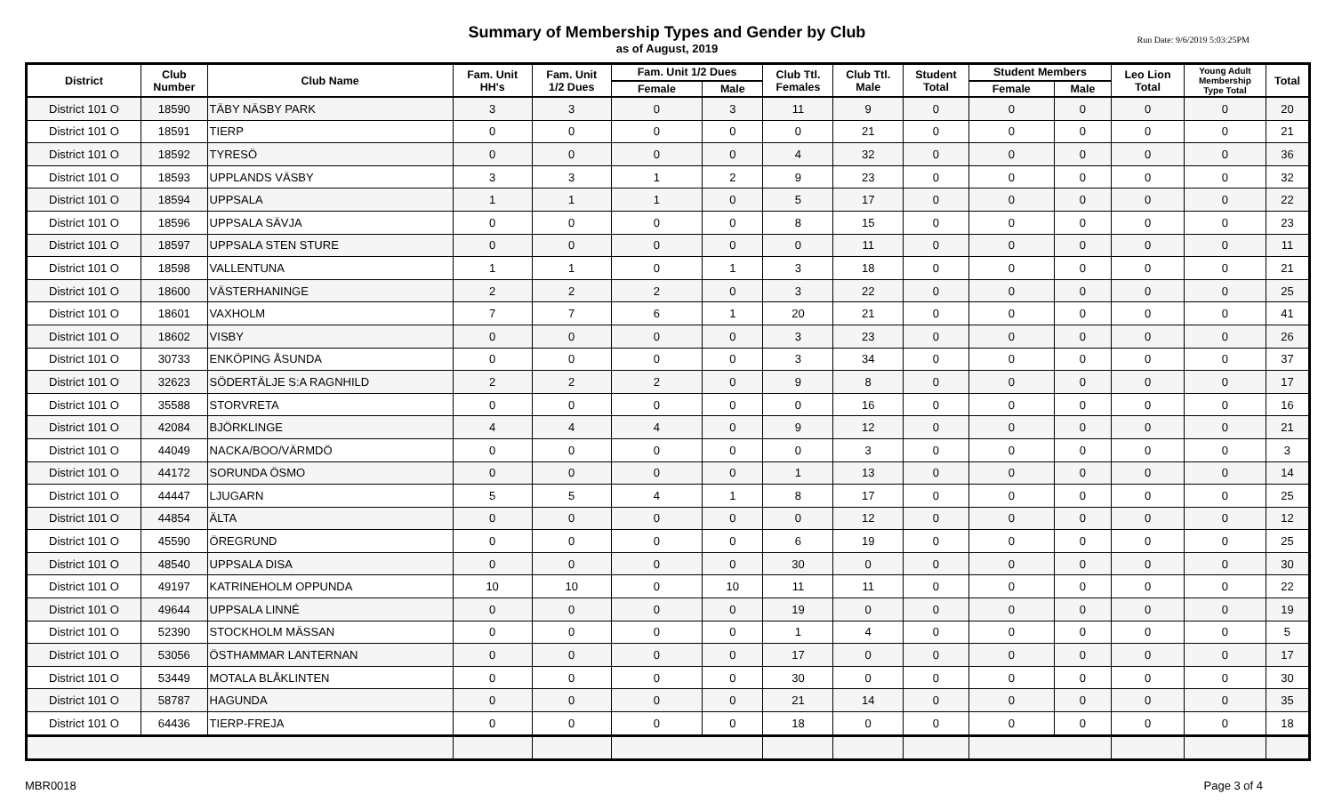Summary of Membership Types and Gender by Club
as of August, 2019
Run Date: 9/6/2019 5:03:25PM
| District | Club Number | Club Name | Fam. Unit HH's | Fam. Unit 1/2 Dues | Fam. Unit 1/2 Dues | | Club Ttl. Females | Club Ttl. Male | Student Total | Student Members | | Leo Lion Total | Young Adult Membership Type Total | Total |
| --- | --- | --- | --- | --- | --- | --- | --- | --- | --- | --- | --- | --- | --- | --- |
| | | | | | Female | Male | | | | Female | Male | | | |
| District 101 O | 18590 | TÄBY NÄSBY PARK | 3 | 3 | 0 | 3 | 11 | 9 | 0 | 0 | 0 | 0 | 0 | 20 |
| District 101 O | 18591 | TIERP | 0 | 0 | 0 | 0 | 0 | 21 | 0 | 0 | 0 | 0 | 0 | 21 |
| District 101 O | 18592 | TYRESÖ | 0 | 0 | 0 | 0 | 4 | 32 | 0 | 0 | 0 | 0 | 0 | 36 |
| District 101 O | 18593 | UPPLANDS VÄSBY | 3 | 3 | 1 | 2 | 9 | 23 | 0 | 0 | 0 | 0 | 0 | 32 |
| District 101 O | 18594 | UPPSALA | 1 | 1 | 1 | 0 | 5 | 17 | 0 | 0 | 0 | 0 | 0 | 22 |
| District 101 O | 18596 | UPPSALA SÄVJA | 0 | 0 | 0 | 0 | 8 | 15 | 0 | 0 | 0 | 0 | 0 | 23 |
| District 101 O | 18597 | UPPSALA STEN STURE | 0 | 0 | 0 | 0 | 0 | 11 | 0 | 0 | 0 | 0 | 0 | 11 |
| District 101 O | 18598 | VALLENTUNA | 1 | 1 | 0 | 1 | 3 | 18 | 0 | 0 | 0 | 0 | 0 | 21 |
| District 101 O | 18600 | VÄSTERHANINGE | 2 | 2 | 2 | 0 | 3 | 22 | 0 | 0 | 0 | 0 | 0 | 25 |
| District 101 O | 18601 | VAXHOLM | 7 | 7 | 6 | 1 | 20 | 21 | 0 | 0 | 0 | 0 | 0 | 41 |
| District 101 O | 18602 | VISBY | 0 | 0 | 0 | 0 | 3 | 23 | 0 | 0 | 0 | 0 | 0 | 26 |
| District 101 O | 30733 | ENKÖPING ÅSUNDA | 0 | 0 | 0 | 0 | 3 | 34 | 0 | 0 | 0 | 0 | 0 | 37 |
| District 101 O | 32623 | SÖDERTÄLJE S:A RAGNHILD | 2 | 2 | 2 | 0 | 9 | 8 | 0 | 0 | 0 | 0 | 0 | 17 |
| District 101 O | 35588 | STORVRETA | 0 | 0 | 0 | 0 | 0 | 16 | 0 | 0 | 0 | 0 | 0 | 16 |
| District 101 O | 42084 | BJÖRKLINGE | 4 | 4 | 4 | 0 | 9 | 12 | 0 | 0 | 0 | 0 | 0 | 21 |
| District 101 O | 44049 | NACKA/BOO/VÄRMDÖ | 0 | 0 | 0 | 0 | 0 | 3 | 0 | 0 | 0 | 0 | 0 | 3 |
| District 101 O | 44172 | SORUNDA ÖSMO | 0 | 0 | 0 | 0 | 1 | 13 | 0 | 0 | 0 | 0 | 0 | 14 |
| District 101 O | 44447 | LJUGARN | 5 | 5 | 4 | 1 | 8 | 17 | 0 | 0 | 0 | 0 | 0 | 25 |
| District 101 O | 44854 | ÄLTA | 0 | 0 | 0 | 0 | 0 | 12 | 0 | 0 | 0 | 0 | 0 | 12 |
| District 101 O | 45590 | ÖREGRUND | 0 | 0 | 0 | 0 | 6 | 19 | 0 | 0 | 0 | 0 | 0 | 25 |
| District 101 O | 48540 | UPPSALA DISA | 0 | 0 | 0 | 0 | 30 | 0 | 0 | 0 | 0 | 0 | 0 | 30 |
| District 101 O | 49197 | KATRINEHOLM OPPUNDA | 10 | 10 | 0 | 10 | 11 | 11 | 0 | 0 | 0 | 0 | 0 | 22 |
| District 101 O | 49644 | UPPSALA LINNÉ | 0 | 0 | 0 | 0 | 19 | 0 | 0 | 0 | 0 | 0 | 0 | 19 |
| District 101 O | 52390 | STOCKHOLM MÄSSAN | 0 | 0 | 0 | 0 | 1 | 4 | 0 | 0 | 0 | 0 | 0 | 5 |
| District 101 O | 53056 | ÖSTHAMMAR LANTERNAN | 0 | 0 | 0 | 0 | 17 | 0 | 0 | 0 | 0 | 0 | 0 | 17 |
| District 101 O | 53449 | MOTALA BLÅKLINTEN | 0 | 0 | 0 | 0 | 30 | 0 | 0 | 0 | 0 | 0 | 0 | 30 |
| District 101 O | 58787 | HAGUNDA | 0 | 0 | 0 | 0 | 21 | 14 | 0 | 0 | 0 | 0 | 0 | 35 |
| District 101 O | 64436 | TIERP-FREJA | 0 | 0 | 0 | 0 | 18 | 0 | 0 | 0 | 0 | 0 | 0 | 18 |
MBR0018 Page 3 of 4